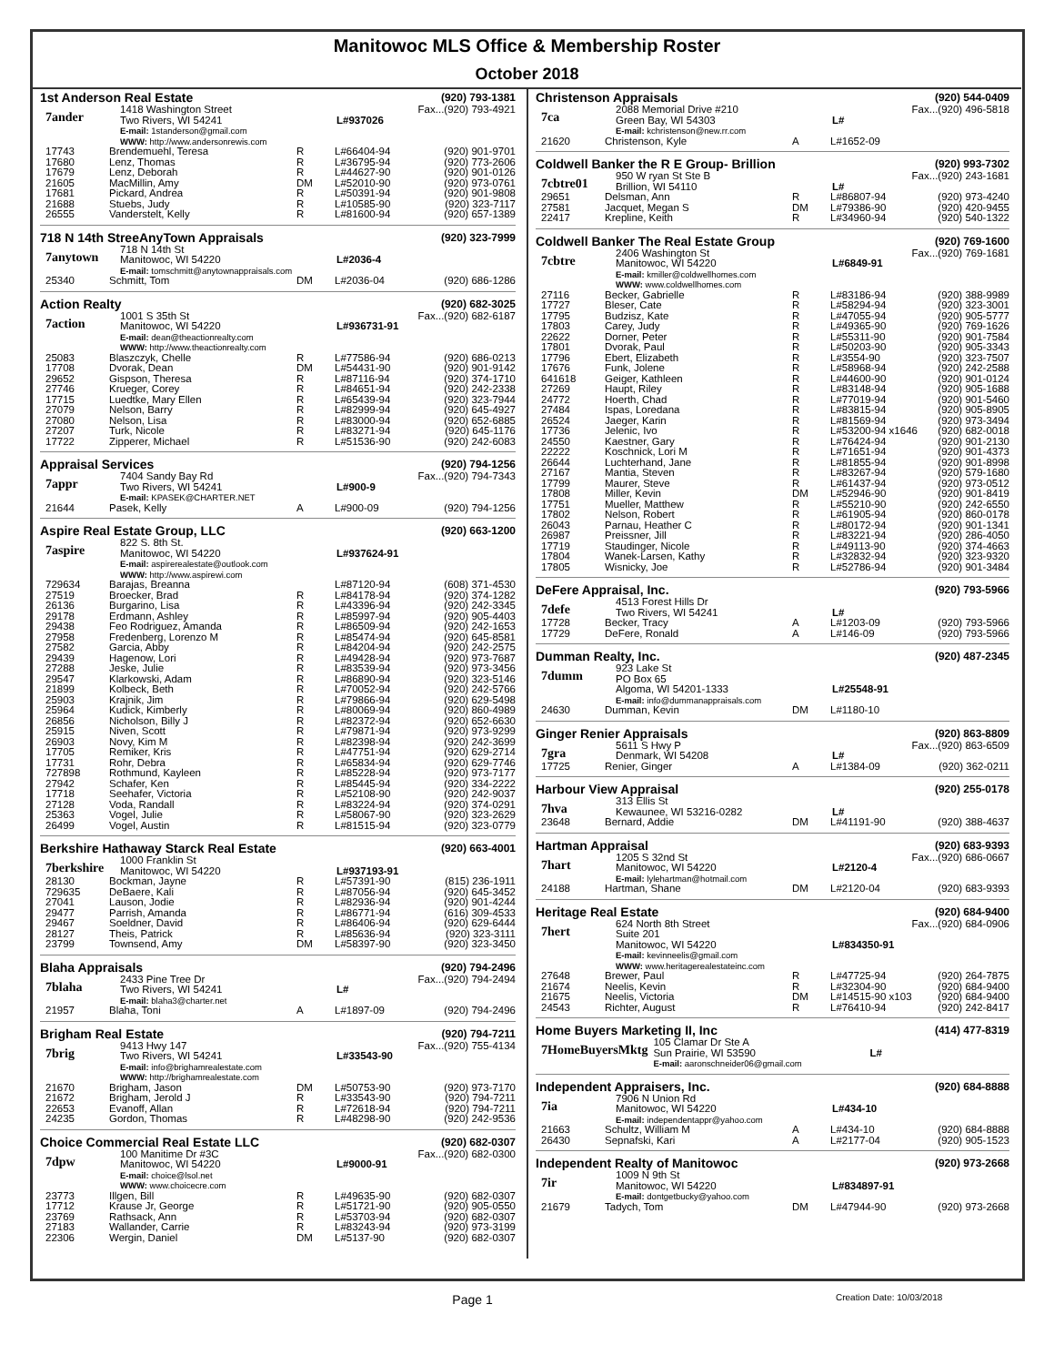Manitowoc MLS Office & Membership Roster
October 2018
1st Anderson Real Estate (920) 793-1381
7ander
| 1418 Washington Street | | Fax...(920) 793-4921 |
| Two Rivers, WI 54241 | L#937026 | |
| E-mail: 1standerson@gmail.com | | |
| WWW: http://www.andersonrewis.com | | |
| 17743 | Brendemuehl, Teresa | R | L#66404-94 | (920) 901-9701 |
| 17680 | Lenz, Thomas | R | L#36795-94 | (920) 773-2606 |
| 17679 | Lenz, Deborah | R | L#44627-90 | (920) 901-0126 |
| 21605 | MacMillin, Amy | DM | L#52010-90 | (920) 973-0761 |
| 17681 | Pickard, Andrea | R | L#50391-94 | (920) 901-9808 |
| 21688 | Stuebs, Judy | R | L#10585-90 | (920) 323-7117 |
| 26555 | Vanderstelt, Kelly | R | L#81600-94 | (920) 657-1389 |
718 N 14th StreeAnyTown Appraisals (920) 323-7999
7anytown
| 718 N 14th St | | |
| Manitowoc, WI 54220 | L#2036-4 | |
| E-mail: tomschmitt@anytownappraisals.com | | |
| 25340 | Schmitt, Tom | DM | L#2036-04 | (920) 686-1286 |
Action Realty (920) 682-3025
7action
| 1001 S 35th St | | Fax...(920) 682-6187 |
| Manitowoc, WI 54220 | L#936731-91 | |
| E-mail: dean@theactionrealty.com | | |
| WWW: http://www.theactionrealty.com | | |
| 25083 | Blaszczyk, Chelle | R | L#77586-94 | (920) 686-0213 |
| 17708 | Dvorak, Dean | DM | L#54431-90 | (920) 901-9142 |
| 29652 | Gispson, Theresa | R | L#87116-94 | (920) 374-1710 |
| 27746 | Krueger, Corey | R | L#84651-94 | (920) 242-2338 |
| 17715 | Luedtke, Mary Ellen | R | L#65439-94 | (920) 323-7944 |
| 27079 | Nelson, Barry | R | L#82999-94 | (920) 645-4927 |
| 27080 | Nelson, Lisa | R | L#83000-94 | (920) 652-6885 |
| 27207 | Turk, Nicole | R | L#83271-94 | (920) 645-1176 |
| 17722 | Zipperer, Michael | R | L#51536-90 | (920) 242-6083 |
Appraisal Services (920) 794-1256
7appr
| 7404 Sandy Bay Rd | | Fax...(920) 794-7343 |
| Two Rivers, WI 54241 | L#900-9 | |
| E-mail: KPASEK@CHARTER.NET | | |
| 21644 | Pasek, Kelly | A | L#900-09 | (920) 794-1256 |
Aspire Real Estate Group, LLC (920) 663-1200
7aspire
| 822 S. 8th St. | | |
| Manitowoc, WI 54220 | L#937624-91 | |
| E-mail: aspirerealestate@outlook.com | | |
| WWW: http://www.aspirewi.com | | |
| 729634 | Barajas, Breanna | | L#87120-94 | (608) 371-4530 |
| 27519 | Broecker, Brad | R | L#84178-94 | (920) 374-1282 |
| 26136 | Burgarino, Lisa | R | L#43396-94 | (920) 242-3345 |
| 29178 | Erdmann, Ashley | R | L#85997-94 | (920) 905-4403 |
| 29438 | Feo Rodriguez, Amanda | R | L#86509-94 | (920) 242-1653 |
| 27958 | Fredenberg, Lorenzo M | R | L#85474-94 | (920) 645-8581 |
| 27582 | Garcia, Abby | R | L#84204-94 | (920) 242-2575 |
| 29439 | Hagenow, Lori | R | L#49428-94 | (920) 973-7687 |
| 27288 | Jeske, Julie | R | L#83539-94 | (920) 973-3456 |
| 29547 | Klarkowski, Adam | R | L#86890-94 | (920) 323-5146 |
| 21899 | Kolbeck, Beth | R | L#70052-94 | (920) 242-5766 |
| 25903 | Krajnik, Jim | R | L#79866-94 | (920) 629-5498 |
| 25964 | Kudick, Kimberly | R | L#80069-94 | (920) 860-4989 |
| 26856 | Nicholson, Billy J | R | L#82372-94 | (920) 652-6630 |
| 25915 | Niven, Scott | R | L#79871-94 | (920) 973-9299 |
| 26903 | Novy, Kim M | R | L#82398-94 | (920) 242-3699 |
| 17705 | Remiker, Kris | R | L#47751-94 | (920) 629-2714 |
| 17731 | Rohr, Debra | R | L#65834-94 | (920) 629-7746 |
| 727898 | Rothmund, Kayleen | R | L#85228-94 | (920) 973-7177 |
| 27942 | Schafer, Ken | R | L#85445-94 | (920) 334-2222 |
| 17718 | Seehafer, Victoria | R | L#52108-90 | (920) 242-9037 |
| 27128 | Voda, Randall | R | L#83224-94 | (920) 374-0291 |
| 25363 | Vogel, Julie | R | L#58067-90 | (920) 323-2629 |
| 26499 | Vogel, Austin | R | L#81515-94 | (920) 323-0779 |
Berkshire Hathaway Starck Real Estate (920) 663-4001
7berkshire
| 1000 Franklin St | | |
| Manitowoc, WI 54220 | L#937193-91 | |
| 28130 | Bockman, Jayne | R | L#57391-90 | (815) 236-1911 |
| 729635 | DeBaere, Kali | R | L#87056-94 | (920) 645-3452 |
| 27041 | Lauson, Jodie | R | L#82936-94 | (920) 901-4244 |
| 29477 | Parrish, Amanda | R | L#86771-94 | (616) 309-4533 |
| 29467 | Soeldner, David | R | L#86406-94 | (920) 629-6444 |
| 28127 | Theis, Patrick | R | L#85636-94 | (920) 323-3111 |
| 23799 | Townsend, Amy | DM | L#58397-90 | (920) 323-3450 |
Blaha Appraisals (920) 794-2496
7blaha
| 2433 Pine Tree Dr | | Fax...(920) 794-2494 |
| Two Rivers, WI 54241 | L# | |
| E-mail: blaha3@charter.net | | |
| 21957 | Blaha, Toni | A | L#1897-09 | (920) 794-2496 |
Brigham Real Estate (920) 794-7211
7brig
| 9413 Hwy 147 | | Fax...(920) 755-4134 |
| Two Rivers, WI 54241 | L#33543-90 | |
| E-mail: info@brighamrealestate.com | | |
| WWW: http://brighamrealestate.com | | |
| 21670 | Brigham, Jason | DM | L#50753-90 | (920) 973-7170 |
| 21672 | Brigham, Jerold J | R | L#33543-90 | (920) 794-7211 |
| 22653 | Evanoff, Allan | R | L#72618-94 | (920) 794-7211 |
| 24235 | Gordon, Thomas | R | L#48298-90 | (920) 242-9536 |
Choice Commercial Real Estate LLC (920) 682-0307
7dpw
| 100 Manitime Dr #3C | | Fax...(920) 682-0300 |
| Manitowoc, WI 54220 | L#9000-91 | |
| E-mail: choice@lsol.net | | |
| WWW: www.choicecre.com | | |
| 23773 | Illgen, Bill | R | L#49635-90 | (920) 682-0307 |
| 17712 | Krause Jr, George | R | L#51721-90 | (920) 905-0550 |
| 23769 | Rathsack, Ann | R | L#53703-94 | (920) 682-0307 |
| 27183 | Wallander, Carrie | R | L#83243-94 | (920) 973-3199 |
| 22306 | Wergin, Daniel | DM | L#5137-90 | (920) 682-0307 |
Christenson Appraisals (920) 544-0409
7ca
| 2088 Memorial Drive #210 | | Fax...(920) 496-5818 |
| Green Bay, WI 54303 | L# | |
| E-mail: kchristenson@new.rr.com | | |
| 21620 | Christenson, Kyle | A | L#1652-09 | |
Coldwell Banker the R E Group- Brillion (920) 993-7302
7cbtre01
| 950 W ryan St Ste B | | Fax...(920) 243-1681 |
| Brillion, WI 54110 | L# | |
| 29651 | Delsman, Ann | R | L#86807-94 | (920) 973-4240 |
| 27581 | Jacquet, Megan S | DM | L#79386-90 | (920) 420-9455 |
| 22417 | Krepline, Keith | R | L#34960-94 | (920) 540-1322 |
Coldwell Banker The Real Estate Group (920) 769-1600
7cbtre
| 2406 Washington St | | Fax...(920) 769-1681 |
| Manitowoc, WI 54220 | L#6849-91 | |
| E-mail: kmiller@coldwellhomes.com | | |
| WWW: www.coldwellhomes.com | | |
| 27116 | Becker, Gabrielle | R | L#83186-94 | (920) 388-9989 |
| 17727 | Bleser, Cate | R | L#58294-94 | (920) 323-3001 |
| 17795 | Budzisz, Kate | R | L#47055-94 | (920) 905-5777 |
| 17803 | Carey, Judy | R | L#49365-90 | (920) 769-1626 |
| 22622 | Dorner, Peter | R | L#55311-90 | (920) 901-7584 |
| 17801 | Dvorak, Paul | R | L#50203-90 | (920) 905-3343 |
| 17796 | Ebert, Elizabeth | R | L#3554-90 | (920) 323-7507 |
| 17676 | Funk, Jolene | R | L#58968-94 | (920) 242-2588 |
| 641618 | Geiger, Kathleen | R | L#44600-90 | (920) 901-0124 |
| 27269 | Haupt, Riley | R | L#83148-94 | (920) 905-1688 |
| 24772 | Hoerth, Chad | R | L#77019-94 | (920) 901-5460 |
| 27484 | Ispas, Loredana | R | L#83815-94 | (920) 905-8905 |
| 26524 | Jaeger, Karin | R | L#81569-94 | (920) 973-3494 |
| 17736 | Jelenic, Ivo | R | L#53200-94 x1646 | (920) 682-0018 |
| 24550 | Kaestner, Gary | R | L#76424-94 | (920) 901-2130 |
| 22222 | Koschnick, Lori M | R | L#71651-94 | (920) 901-4373 |
| 26644 | Luchterhand, Jane | R | L#81855-94 | (920) 901-8998 |
| 27167 | Mantia, Steven | R | L#83267-94 | (920) 579-1680 |
| 17799 | Maurer, Steve | R | L#61437-94 | (920) 973-0512 |
| 17808 | Miller, Kevin | DM | L#52946-90 | (920) 901-8419 |
| 17751 | Mueller, Matthew | R | L#55210-90 | (920) 242-6550 |
| 17802 | Nelson, Robert | R | L#61905-94 | (920) 860-0178 |
| 26043 | Parnau, Heather C | R | L#80172-94 | (920) 901-1341 |
| 26987 | Preissner, Jill | R | L#83221-94 | (920) 286-4050 |
| 17719 | Staudinger, Nicole | R | L#49113-90 | (920) 374-4663 |
| 17804 | Wanek-Larsen, Kathy | R | L#32832-94 | (920) 323-9320 |
| 17805 | Wisnicky, Joe | R | L#52786-94 | (920) 901-3484 |
DeFere Appraisal, Inc. (920) 793-5966
7defe
| 4513 Forest Hills Dr | | |
| Two Rivers, WI 54241 | L# | |
| 17728 | Becker, Tracy | A | L#1203-09 | (920) 793-5966 |
| 17729 | DeFere, Ronald | A | L#146-09 | (920) 793-5966 |
Dumman Realty, Inc. (920) 487-2345
7dumm
| 923 Lake St | | |
| PO Box 65 | | |
| Algoma, WI 54201-1333 | L#25548-91 | |
| E-mail: info@dummanappraisals.com | | |
| 24630 | Dumman, Kevin | DM | L#1180-10 | |
Ginger Renier Appraisals (920) 863-8809
7gra
| 5611 S Hwy P | | Fax...(920) 863-6509 |
| Denmark, WI 54208 | L# | |
| 17725 | Renier, Ginger | A | L#1384-09 | (920) 362-0211 |
Harbour View Appraisal (920) 255-0178
7hva
| 313 Ellis St | | |
| Kewaunee, WI 53216-0282 | L# | |
| 23648 | Bernard, Addie | DM | L#41191-90 | (920) 388-4637 |
Hartman Appraisal (920) 683-9393
7hart
| 1205 S 32nd St | | Fax...(920) 686-0667 |
| Manitowoc, WI 54220 | L#2120-4 | |
| E-mail: lylehartman@hotmail.com | | |
| 24188 | Hartman, Shane | DM | L#2120-04 | (920) 683-9393 |
Heritage Real Estate (920) 684-9400
7hert
| 624 North 8th Street | | Fax...(920) 684-0906 |
| Suite 201 | | |
| Manitowoc, WI 54220 | L#834350-91 | |
| E-mail: kevinneelis@gmail.com | | |
| WWW: www.heritagerealestateinc.com | | |
| 27648 | Brewer, Paul | R | L#47725-94 | (920) 264-7875 |
| 21674 | Neelis, Kevin | R | L#32304-90 | (920) 684-9400 |
| 21675 | Neelis, Victoria | DM | L#14515-90 x103 | (920) 684-9400 |
| 24543 | Richter, August | R | L#76410-94 | (920) 242-8417 |
Home Buyers Marketing II, Inc (414) 477-8319
7HomeBuyersMktg
| 105 Clamar Dr Ste A | | |
| Sun Prairie, WI 53590 | L# | |
| E-mail: aaronschneider06@gmail.com | | |
Independent Appraisers, Inc. (920) 684-8888
7ia
| 7906 N Union Rd | | |
| Manitowoc, WI 54220 | L#434-10 | |
| E-mail: independentappr@yahoo.com | | |
| 21663 | Schultz, William M | A | L#434-10 | (920) 684-8888 |
| 26430 | Sepnafski, Kari | A | L#2177-04 | (920) 905-1523 |
Independent Realty of Manitowoc (920) 973-2668
7ir
| 1009 N 9th St | | |
| Manitowoc, WI 54220 | L#834897-91 | |
| E-mail: dontgetbucky@yahoo.com | | |
| 21679 | Tadych, Tom | DM | L#47944-90 | (920) 973-2668 |
Page 1 Creation Date: 10/03/2018